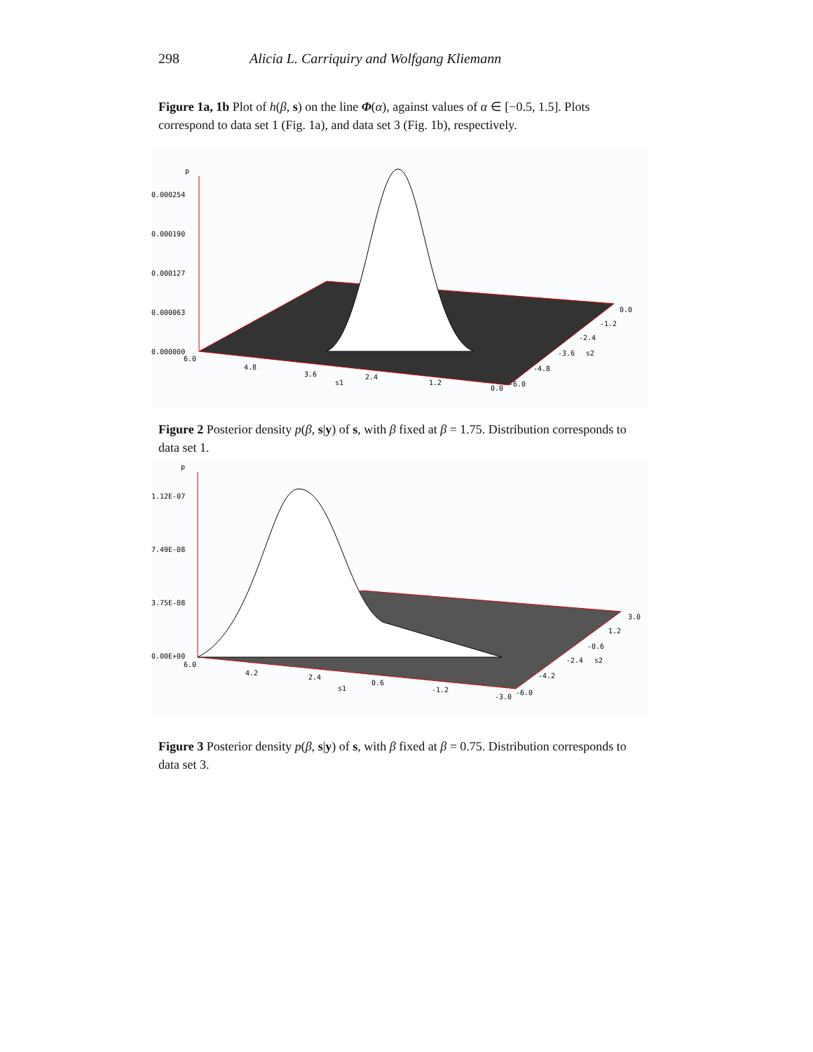298 Alicia L. Carriquiry and Wolfgang Kliemann
Figure 1a, 1b Plot of h(β, s) on the line Φ(α), against values of α ∈ [−0.5, 1.5]. Plots correspond to data set 1 (Fig. 1a), and data set 3 (Fig. 1b), respectively.
p
0.000254
0.000190
0.000127
0.000063
0.000000
6.0
4.8
3.6
2.4
s1
1.2
0.0
-6.0
-4.8
-3.6
s2
-2.4
-1.2
0.0
Figure 2 Posterior density p(β, s|y) of s, with β fixed at β = 1.75. Distribution corresponds to data set 1.
p
1.12E-07
7.49E-08
3.75E-08
0.00E+00
6.0
4.2
2.4
s1
0.6
-1.2
-3.0
-6.0
-4.2
-2.4
s2
-0.6
1.2
3.0
Figure 3 Posterior density p(β, s|y) of s, with β fixed at β = 0.75. Distribution corresponds to data set 3.